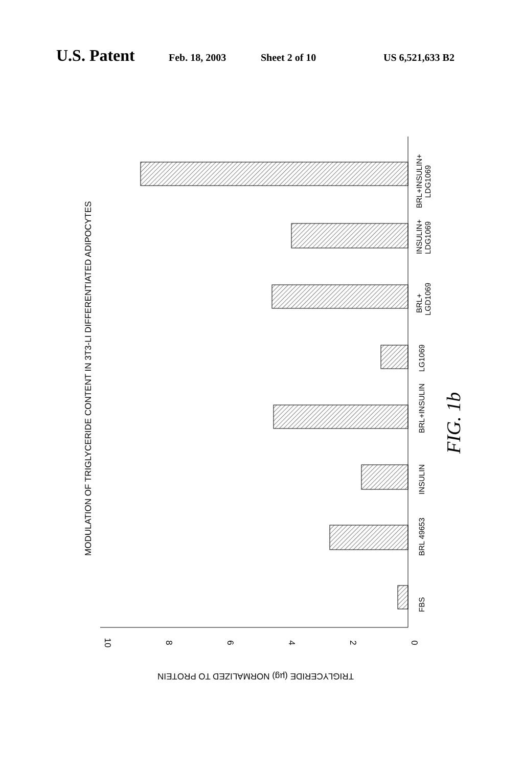U.S. Patent Feb. 18, 2003 Sheet 2 of 10 US 6,521,633 B2
MODULATION OF TRIGLYCERIDE CONTENT IN 3T3-LI DIFFERENTIATED ADIPOCYTES
10
8
6
4
2
0
TRIGLYCERIDE (µg) NORMALIZED TO PROTEIN
BRL+INSULIN+
LDG1069
INSULIN+
LDG1069
BRL+
LGD1069
LG1069
BRL+INSULIN
INSULIN
BRL 49653
FBS
FIG. 1b